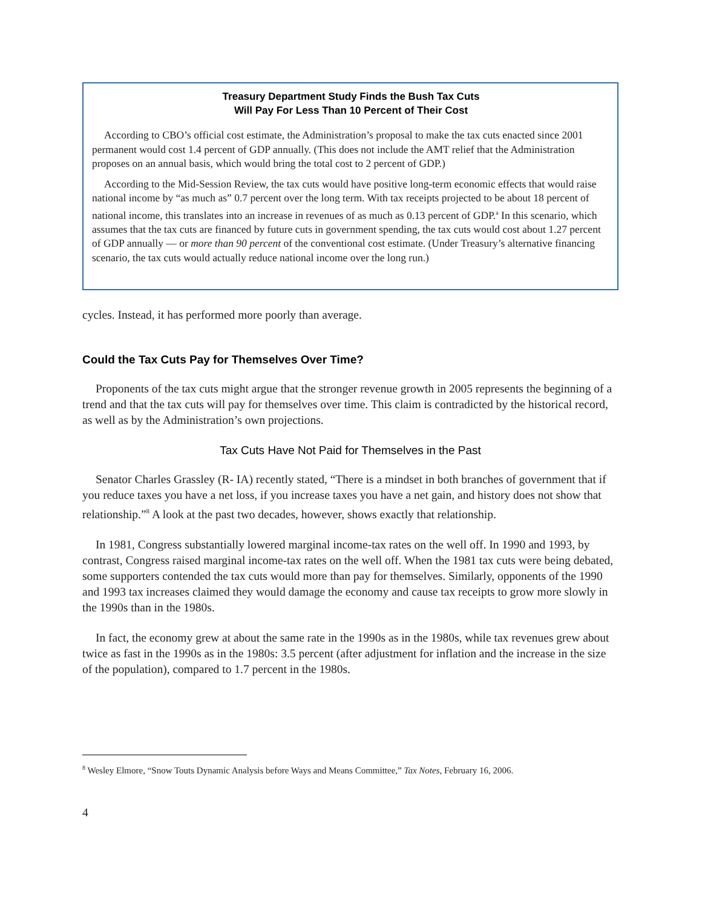Treasury Department Study Finds the Bush Tax Cuts
Will Pay For Less Than 10 Percent of Their Cost
According to CBO’s official cost estimate, the Administration’s proposal to make the tax cuts enacted since 2001 permanent would cost 1.4 percent of GDP annually. (This does not include the AMT relief that the Administration proposes on an annual basis, which would bring the total cost to 2 percent of GDP.)
According to the Mid-Session Review, the tax cuts would have positive long-term economic effects that would raise national income by “as much as” 0.7 percent over the long term. With tax receipts projected to be about 18 percent of national income, this translates into an increase in revenues of as much as 0.13 percent of GDP.<sup>a</sup> In this scenario, which assumes that the tax cuts are financed by future cuts in government spending, the tax cuts would cost about 1.27 percent of GDP annually — or more than 90 percent of the conventional cost estimate. (Under Treasury’s alternative financing scenario, the tax cuts would actually reduce national income over the long run.)
cycles. Instead, it has performed more poorly than average.
Could the Tax Cuts Pay for Themselves Over Time?
Proponents of the tax cuts might argue that the stronger revenue growth in 2005 represents the beginning of a trend and that the tax cuts will pay for themselves over time. This claim is contradicted by the historical record, as well as by the Administration’s own projections.
Tax Cuts Have Not Paid for Themselves in the Past
Senator Charles Grassley (R- IA) recently stated, “There is a mindset in both branches of government that if you reduce taxes you have a net loss, if you increase taxes you have a net gain, and history does not show that relationship.”<sup>8</sup> A look at the past two decades, however, shows exactly that relationship.
In 1981, Congress substantially lowered marginal income-tax rates on the well off. In 1990 and 1993, by contrast, Congress raised marginal income-tax rates on the well off. When the 1981 tax cuts were being debated, some supporters contended the tax cuts would more than pay for themselves. Similarly, opponents of the 1990 and 1993 tax increases claimed they would damage the economy and cause tax receipts to grow more slowly in the 1990s than in the 1980s.
In fact, the economy grew at about the same rate in the 1990s as in the 1980s, while tax revenues grew about twice as fast in the 1990s as in the 1980s: 3.5 percent (after adjustment for inflation and the increase in the size of the population), compared to 1.7 percent in the 1980s.
<sup>8</sup> Wesley Elmore, “Snow Touts Dynamic Analysis before Ways and Means Committee,” Tax Notes, February 16, 2006.
4